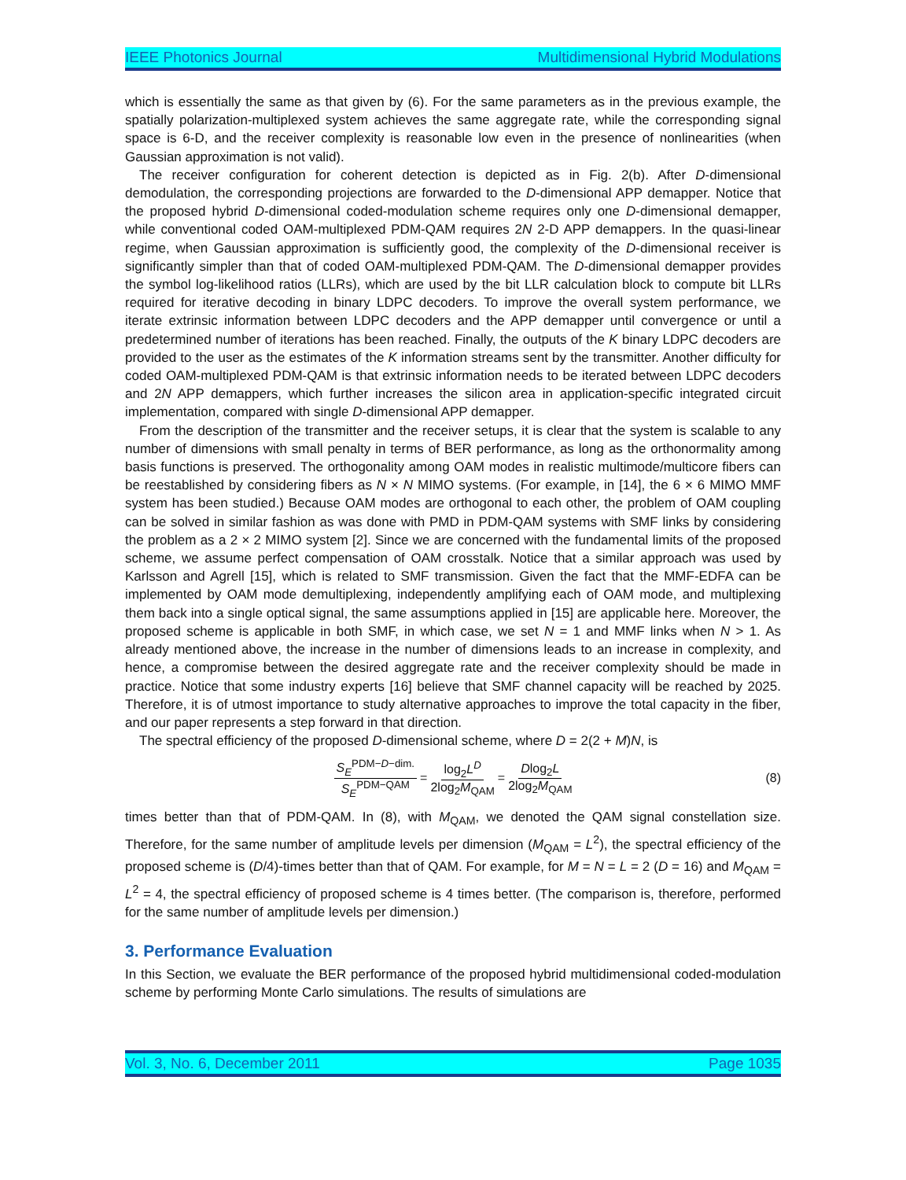IEEE Photonics Journal Multidimensional Hybrid Modulations
which is essentially the same as that given by (6). For the same parameters as in the previous example, the spatially polarization-multiplexed system achieves the same aggregate rate, while the corresponding signal space is 6-D, and the receiver complexity is reasonable low even in the presence of nonlinearities (when Gaussian approximation is not valid).
The receiver configuration for coherent detection is depicted as in Fig. 2(b). After D-dimensional demodulation, the corresponding projections are forwarded to the D-dimensional APP demapper. Notice that the proposed hybrid D-dimensional coded-modulation scheme requires only one D-dimensional demapper, while conventional coded OAM-multiplexed PDM-QAM requires 2N 2-D APP demappers. In the quasi-linear regime, when Gaussian approximation is sufficiently good, the complexity of the D-dimensional receiver is significantly simpler than that of coded OAM-multiplexed PDM-QAM. The D-dimensional demapper provides the symbol log-likelihood ratios (LLRs), which are used by the bit LLR calculation block to compute bit LLRs required for iterative decoding in binary LDPC decoders. To improve the overall system performance, we iterate extrinsic information between LDPC decoders and the APP demapper until convergence or until a predetermined number of iterations has been reached. Finally, the outputs of the K binary LDPC decoders are provided to the user as the estimates of the K information streams sent by the transmitter. Another difficulty for coded OAM-multiplexed PDM-QAM is that extrinsic information needs to be iterated between LDPC decoders and 2N APP demappers, which further increases the silicon area in application-specific integrated circuit implementation, compared with single D-dimensional APP demapper.
From the description of the transmitter and the receiver setups, it is clear that the system is scalable to any number of dimensions with small penalty in terms of BER performance, as long as the orthonormality among basis functions is preserved. The orthogonality among OAM modes in realistic multimode/multicore fibers can be reestablished by considering fibers as N × N MIMO systems. (For example, in [14], the 6 × 6 MIMO MMF system has been studied.) Because OAM modes are orthogonal to each other, the problem of OAM coupling can be solved in similar fashion as was done with PMD in PDM-QAM systems with SMF links by considering the problem as a 2 × 2 MIMO system [2]. Since we are concerned with the fundamental limits of the proposed scheme, we assume perfect compensation of OAM crosstalk. Notice that a similar approach was used by Karlsson and Agrell [15], which is related to SMF transmission. Given the fact that the MMF-EDFA can be implemented by OAM mode demultiplexing, independently amplifying each of OAM mode, and multiplexing them back into a single optical signal, the same assumptions applied in [15] are applicable here. Moreover, the proposed scheme is applicable in both SMF, in which case, we set N = 1 and MMF links when N > 1. As already mentioned above, the increase in the number of dimensions leads to an increase in complexity, and hence, a compromise between the desired aggregate rate and the receiver complexity should be made in practice. Notice that some industry experts [16] believe that SMF channel capacity will be reached by 2025. Therefore, it is of utmost importance to study alternative approaches to improve the total capacity in the fiber, and our paper represents a step forward in that direction.
The spectral efficiency of the proposed D-dimensional scheme, where D = 2(2 + M)N, is
S<sub>E</sub><sup>PDM−D−dim.</sup> S<sub>E</sub><sup>PDM−QAM</sup> = log<sub>2</sub>L<sup>D</sup> 2log<sub>2</sub>M<sub>QAM</sub> = Dlog<sub>2</sub>L 2log<sub>2</sub>M<sub>QAM</sub> (8)
times better than that of PDM-QAM. In (8), with M<sub>QAM</sub>, we denoted the QAM signal constellation size. Therefore, for the same number of amplitude levels per dimension (M<sub>QAM</sub> = L<sup>2</sup>), the spectral efficiency of the proposed scheme is (D/4)-times better than that of QAM. For example, for M = N = L = 2 (D = 16) and M<sub>QAM</sub> = L<sup>2</sup> = 4, the spectral efficiency of proposed scheme is 4 times better. (The comparison is, therefore, performed for the same number of amplitude levels per dimension.)
3. Performance Evaluation
In this Section, we evaluate the BER performance of the proposed hybrid multidimensional coded-modulation scheme by performing Monte Carlo simulations. The results of simulations are
Vol. 3, No. 6, December 2011 Page 1035